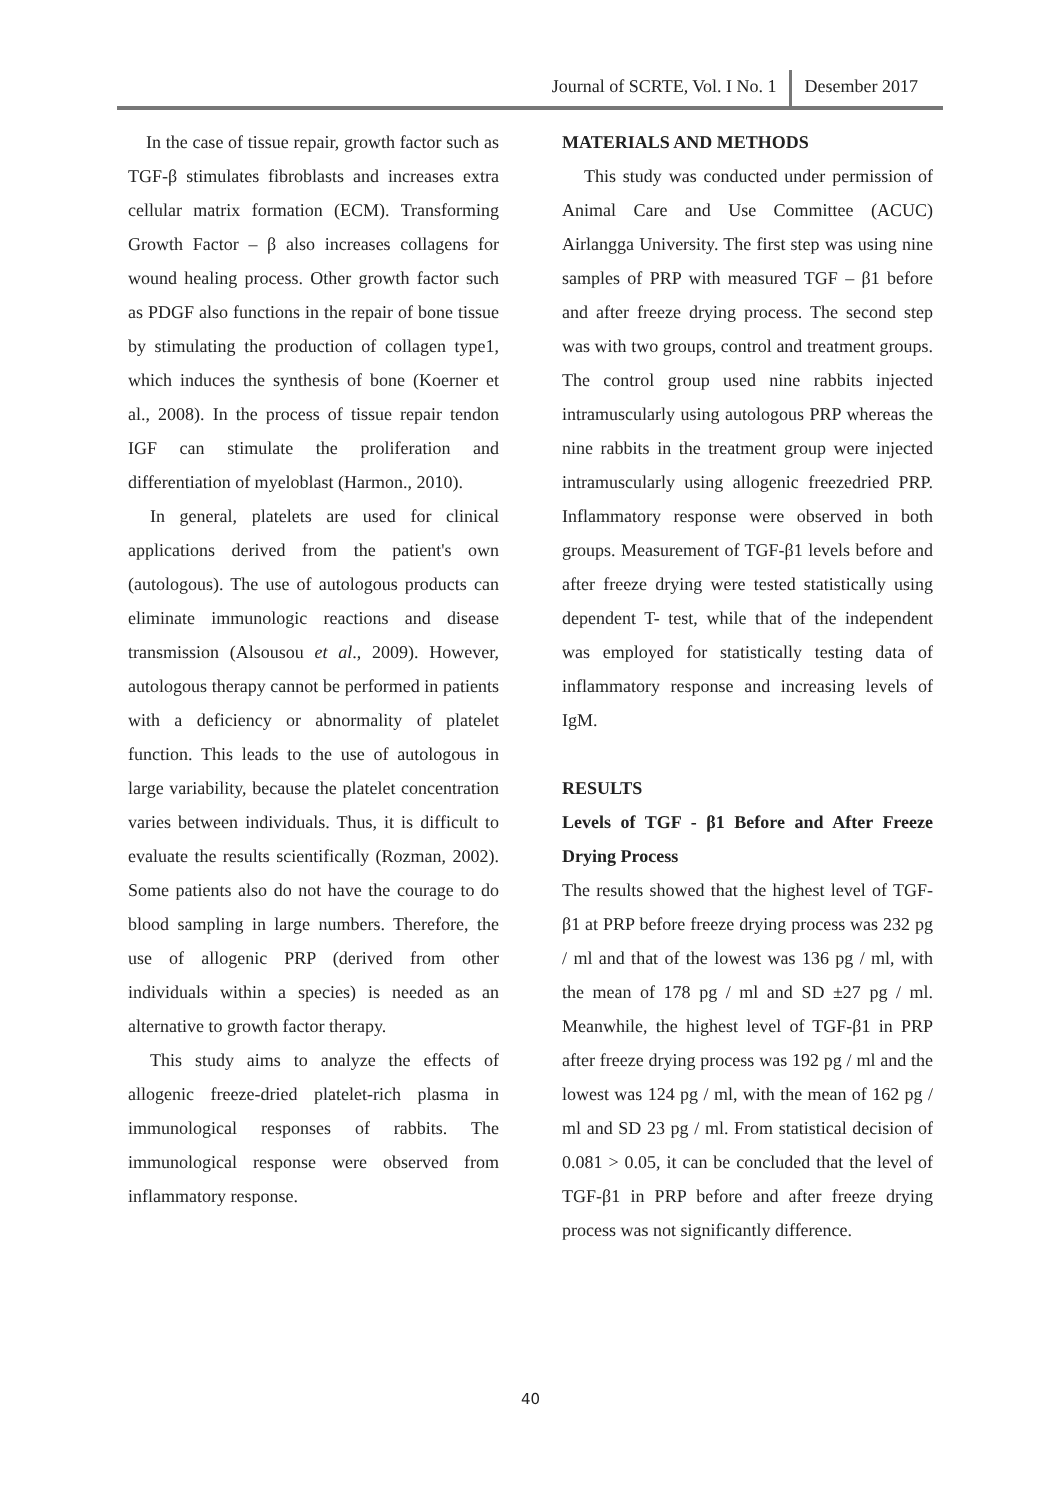Journal of SCRTE, Vol. I No. 1 Desember 2017
In the case of tissue repair, growth factor such as TGF-β stimulates fibroblasts and increases extra cellular matrix formation (ECM). Transforming Growth Factor – β also increases collagens for wound healing process. Other growth factor such as PDGF also functions in the repair of bone tissue by stimulating the production of collagen type1, which induces the synthesis of bone (Koerner et al., 2008). In the process of tissue repair tendon IGF can stimulate the proliferation and differentiation of myeloblast (Harmon., 2010).
In general, platelets are used for clinical applications derived from the patient's own (autologous). The use of autologous products can eliminate immunologic reactions and disease transmission (Alsousou et al., 2009). However, autologous therapy cannot be performed in patients with a deficiency or abnormality of platelet function. This leads to the use of autologous in large variability, because the platelet concentration varies between individuals. Thus, it is difficult to evaluate the results scientifically (Rozman, 2002). Some patients also do not have the courage to do blood sampling in large numbers. Therefore, the use of allogenic PRP (derived from other individuals within a species) is needed as an alternative to growth factor therapy.
This study aims to analyze the effects of allogenic freeze-dried platelet-rich plasma in immunological responses of rabbits. The immunological response were observed from inflammatory response.
MATERIALS AND METHODS
This study was conducted under permission of Animal Care and Use Committee (ACUC) Airlangga University. The first step was using nine samples of PRP with measured TGF – β1 before and after freeze drying process. The second step was with two groups, control and treatment groups. The control group used nine rabbits injected intramuscularly using autologous PRP whereas the nine rabbits in the treatment group were injected intramuscularly using allogenic freezedried PRP. Inflammatory response were observed in both groups. Measurement of TGF-β1 levels before and after freeze drying were tested statistically using dependent T- test, while that of the independent was employed for statistically testing data of inflammatory response and increasing levels of IgM.
RESULTS
Levels of TGF - β1 Before and After Freeze Drying Process
The results showed that the highest level of TGF-β1 at PRP before freeze drying process was 232 pg / ml and that of the lowest was 136 pg / ml, with the mean of 178 pg / ml and SD ±27 pg / ml. Meanwhile, the highest level of TGF-β1 in PRP after freeze drying process was 192 pg / ml and the lowest was 124 pg / ml, with the mean of 162 pg / ml and SD 23 pg / ml. From statistical decision of 0.081 > 0.05, it can be concluded that the level of TGF-β1 in PRP before and after freeze drying process was not significantly difference.
40